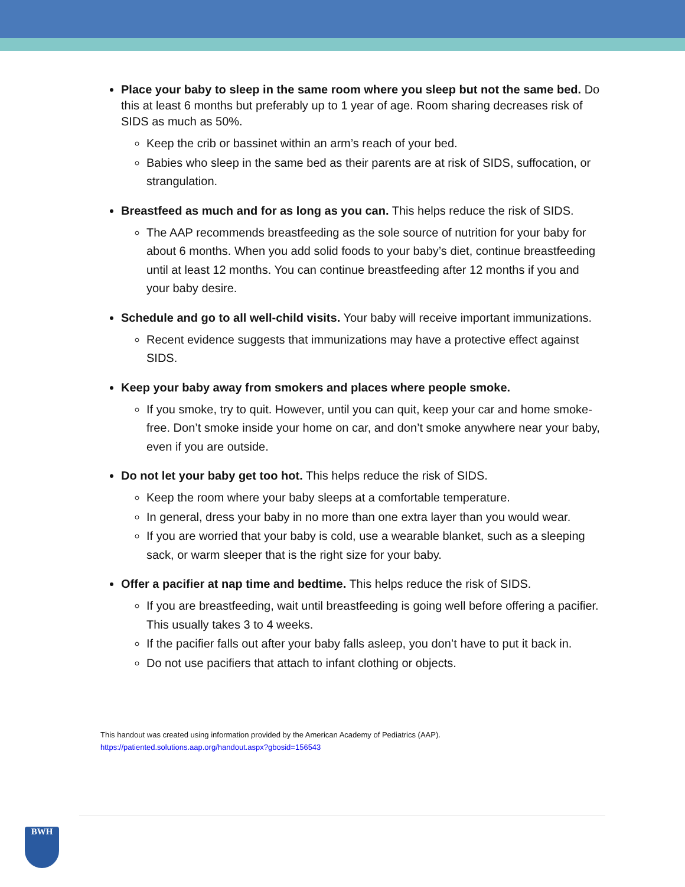Place your baby to sleep in the same room where you sleep but not the same bed. Do this at least 6 months but preferably up to 1 year of age. Room sharing decreases risk of SIDS as much as 50%.
Keep the crib or bassinet within an arm’s reach of your bed.
Babies who sleep in the same bed as their parents are at risk of SIDS, suffocation, or strangulation.
Breastfeed as much and for as long as you can. This helps reduce the risk of SIDS.
The AAP recommends breastfeeding as the sole source of nutrition for your baby for about 6 months. When you add solid foods to your baby’s diet, continue breastfeeding until at least 12 months. You can continue breastfeeding after 12 months if you and your baby desire.
Schedule and go to all well-child visits. Your baby will receive important immunizations.
Recent evidence suggests that immunizations may have a protective effect against SIDS.
Keep your baby away from smokers and places where people smoke.
If you smoke, try to quit. However, until you can quit, keep your car and home smoke-free. Don’t smoke inside your home on car, and don’t smoke anywhere near your baby, even if you are outside.
Do not let your baby get too hot. This helps reduce the risk of SIDS.
Keep the room where your baby sleeps at a comfortable temperature.
In general, dress your baby in no more than one extra layer than you would wear.
If you are worried that your baby is cold, use a wearable blanket, such as a sleeping sack, or warm sleeper that is the right size for your baby.
Offer a pacifier at nap time and bedtime. This helps reduce the risk of SIDS.
If you are breastfeeding, wait until breastfeeding is going well before offering a pacifier. This usually takes 3 to 4 weeks.
If the pacifier falls out after your baby falls asleep, you don’t have to put it back in.
Do not use pacifiers that attach to infant clothing or objects.
This handout was created using information provided by the American Academy of Pediatrics (AAP).
https://patiented.solutions.aap.org/handout.aspx?gbosid=156543
BWH